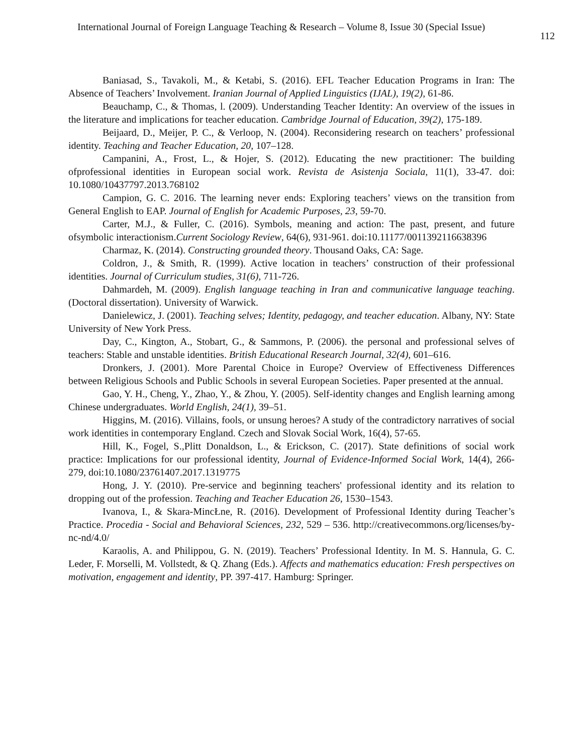International Journal of Foreign Language Teaching & Research – Volume 8, Issue 30 (Special Issue) 112
Baniasad, S., Tavakoli, M., & Ketabi, S. (2016). EFL Teacher Education Programs in Iran: The Absence of Teachers’ Involvement. Iranian Journal of Applied Linguistics (IJAL), 19(2), 61-86.
Beauchamp, C., & Thomas, l. (2009). Understanding Teacher Identity: An overview of the issues in the literature and implications for teacher education. Cambridge Journal of Education, 39(2), 175-189.
Beijaard, D., Meijer, P. C., & Verloop, N. (2004). Reconsidering research on teachers’ professional identity. Teaching and Teacher Education, 20, 107–128.
Campanini, A., Frost, L., & Hojer, S. (2012). Educating the new practitioner: The building ofprofessional identities in European social work. Revista de Asistenja Sociala, 11(1), 33-47. doi: 10.1080/10437797.2013.768102
Campion, G. C. 2016. The learning never ends: Exploring teachers’ views on the transition from General English to EAP. Journal of English for Academic Purposes, 23, 59-70.
Carter, M.J., & Fuller, C. (2016). Symbols, meaning and action: The past, present, and future ofsymbolic interactionism.Current Sociology Review, 64(6), 931-961. doi:10.11177/0011392116638396
Charmaz, K. (2014). Constructing grounded theory. Thousand Oaks, CA: Sage.
Coldron, J., & Smith, R. (1999). Active location in teachers’ construction of their professional identities. Journal of Curriculum studies, 31(6), 711-726.
Dahmardeh, M. (2009). English language teaching in Iran and communicative language teaching. (Doctoral dissertation). University of Warwick.
Danielewicz, J. (2001). Teaching selves; Identity, pedagogy, and teacher education. Albany, NY: State University of New York Press.
Day, C., Kington, A., Stobart, G., & Sammons, P. (2006). the personal and professional selves of teachers: Stable and unstable identities. British Educational Research Journal, 32(4), 601–616.
Dronkers, J. (2001). More Parental Choice in Europe? Overview of Effectiveness Differences between Religious Schools and Public Schools in several European Societies. Paper presented at the annual.
Gao, Y. H., Cheng, Y., Zhao, Y., & Zhou, Y. (2005). Self-identity changes and English learning among Chinese undergraduates. World English, 24(1), 39–51.
Higgins, M. (2016). Villains, fools, or unsung heroes? A study of the contradictory narratives of social work identities in contemporary England. Czech and Slovak Social Work, 16(4), 57-65.
Hill, K., Fogel, S.,Plitt Donaldson, L., & Erickson, C. (2017). State definitions of social work practice: Implications for our professional identity, Journal of Evidence-Informed Social Work, 14(4), 266-279, doi:10.1080/23761407.2017.1319775
Hong, J. Y. (2010). Pre-service and beginning teachers' professional identity and its relation to dropping out of the profession. Teaching and Teacher Education 26, 1530–1543.
Ivanova, I., & Skara-MincŁne, R. (2016). Development of Professional Identity during Teacher’s Practice. Procedia - Social and Behavioral Sciences, 232, 529 – 536. http://creativecommons.org/licenses/by-nc-nd/4.0/
Karaolis, A. and Philippou, G. N. (2019). Teachers’ Professional Identity. In M. S. Hannula, G. C. Leder, F. Morselli, M. Vollstedt, & Q. Zhang (Eds.). Affects and mathematics education: Fresh perspectives on motivation, engagement and identity, PP. 397-417. Hamburg: Springer.